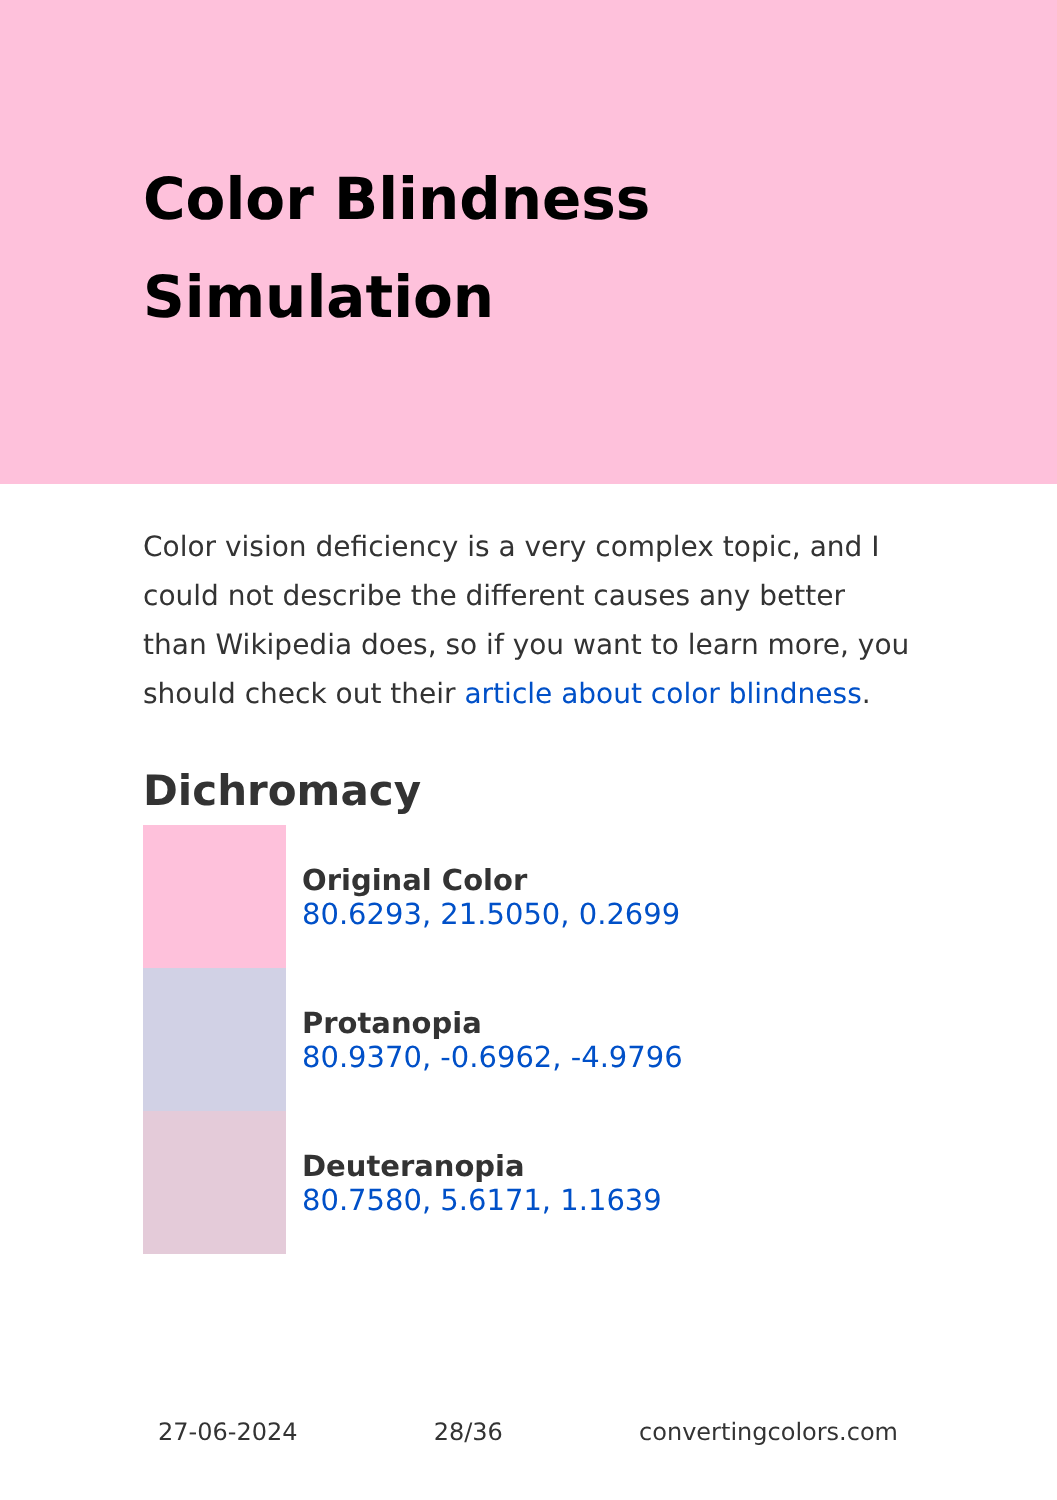Color Blindness
Simulation
Color vision deficiency is a very complex topic, and I could not describe the different causes any better than Wikipedia does, so if you want to learn more, you should check out their article about color blindness.
Dichromacy
Original Color
80.6293, 21.5050, 0.2699
Protanopia
80.9370, -0.6962, -4.9796
Deuteranopia
80.7580, 5.6171, 1.1639
27-06-2024 28/36 convertingcolors.com